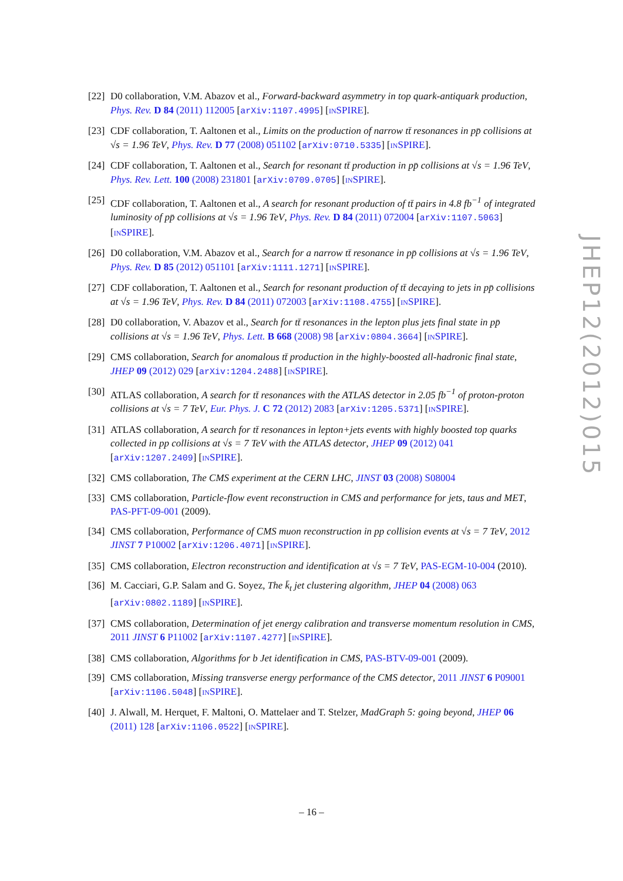[22] D0 collaboration, V.M. Abazov et al., Forward-backward asymmetry in top quark-antiquark production, Phys. Rev. D 84 (2011) 112005 [arXiv:1107.4995] [INSPIRE].
[23] CDF collaboration, T. Aaltonen et al., Limits on the production of narrow tt̄ resonances in pp̄ collisions at √s = 1.96 TeV, Phys. Rev. D 77 (2008) 051102 [arXiv:0710.5335] [INSPIRE].
[24] CDF collaboration, T. Aaltonen et al., Search for resonant tt̄ production in pp̄ collisions at √s = 1.96 TeV, Phys. Rev. Lett. 100 (2008) 231801 [arXiv:0709.0705] [INSPIRE].
[25] CDF collaboration, T. Aaltonen et al., A search for resonant production of tt̄ pairs in 4.8 fb<sup>−1</sup> of integrated luminosity of pp̄ collisions at √s = 1.96 TeV, Phys. Rev. D 84 (2011) 072004 [arXiv:1107.5063] [INSPIRE].
[26] D0 collaboration, V.M. Abazov et al., Search for a narrow tt̄ resonance in pp̄ collisions at √s = 1.96 TeV, Phys. Rev. D 85 (2012) 051101 [arXiv:1111.1271] [INSPIRE].
[27] CDF collaboration, T. Aaltonen et al., Search for resonant production of tt̄ decaying to jets in pp̄ collisions at √s = 1.96 TeV, Phys. Rev. D 84 (2011) 072003 [arXiv:1108.4755] [INSPIRE].
[28] D0 collaboration, V. Abazov et al., Search for tt̄ resonances in the lepton plus jets final state in pp̄ collisions at √s = 1.96 TeV, Phys. Lett. B 668 (2008) 98 [arXiv:0804.3664] [INSPIRE].
[29] CMS collaboration, Search for anomalous tt̄ production in the highly-boosted all-hadronic final state, JHEP 09 (2012) 029 [arXiv:1204.2488] [INSPIRE].
[30] ATLAS collaboration, A search for tt̄ resonances with the ATLAS detector in 2.05 fb<sup>−1</sup> of proton-proton collisions at √s = 7 TeV, Eur. Phys. J. C 72 (2012) 2083 [arXiv:1205.5371] [INSPIRE].
[31] ATLAS collaboration, A search for tt̄ resonances in lepton+jets events with highly boosted top quarks collected in pp collisions at √s = 7 TeV with the ATLAS detector, JHEP 09 (2012) 041 [arXiv:1207.2409] [INSPIRE].
[32] CMS collaboration, The CMS experiment at the CERN LHC, JINST 03 (2008) S08004
[33] CMS collaboration, Particle-flow event reconstruction in CMS and performance for jets, taus and MET, PAS-PFT-09-001 (2009).
[34] CMS collaboration, Performance of CMS muon reconstruction in pp collision events at √s = 7 TeV, 2012 JINST 7 P10002 [arXiv:1206.4071] [INSPIRE].
[35] CMS collaboration, Electron reconstruction and identification at √s = 7 TeV, PAS-EGM-10-004 (2010).
[36] M. Cacciari, G.P. Salam and G. Soyez, The k̄<sub>t</sub> jet clustering algorithm, JHEP 04 (2008) 063 [arXiv:0802.1189] [INSPIRE].
[37] CMS collaboration, Determination of jet energy calibration and transverse momentum resolution in CMS, 2011 JINST 6 P11002 [arXiv:1107.4277] [INSPIRE].
[38] CMS collaboration, Algorithms for b Jet identification in CMS, PAS-BTV-09-001 (2009).
[39] CMS collaboration, Missing transverse energy performance of the CMS detector, 2011 JINST 6 P09001 [arXiv:1106.5048] [INSPIRE].
[40] J. Alwall, M. Herquet, F. Maltoni, O. Mattelaer and T. Stelzer, MadGraph 5: going beyond, JHEP 06 (2011) 128 [arXiv:1106.0522] [INSPIRE].
JHEP12(2012)015
– 16 –